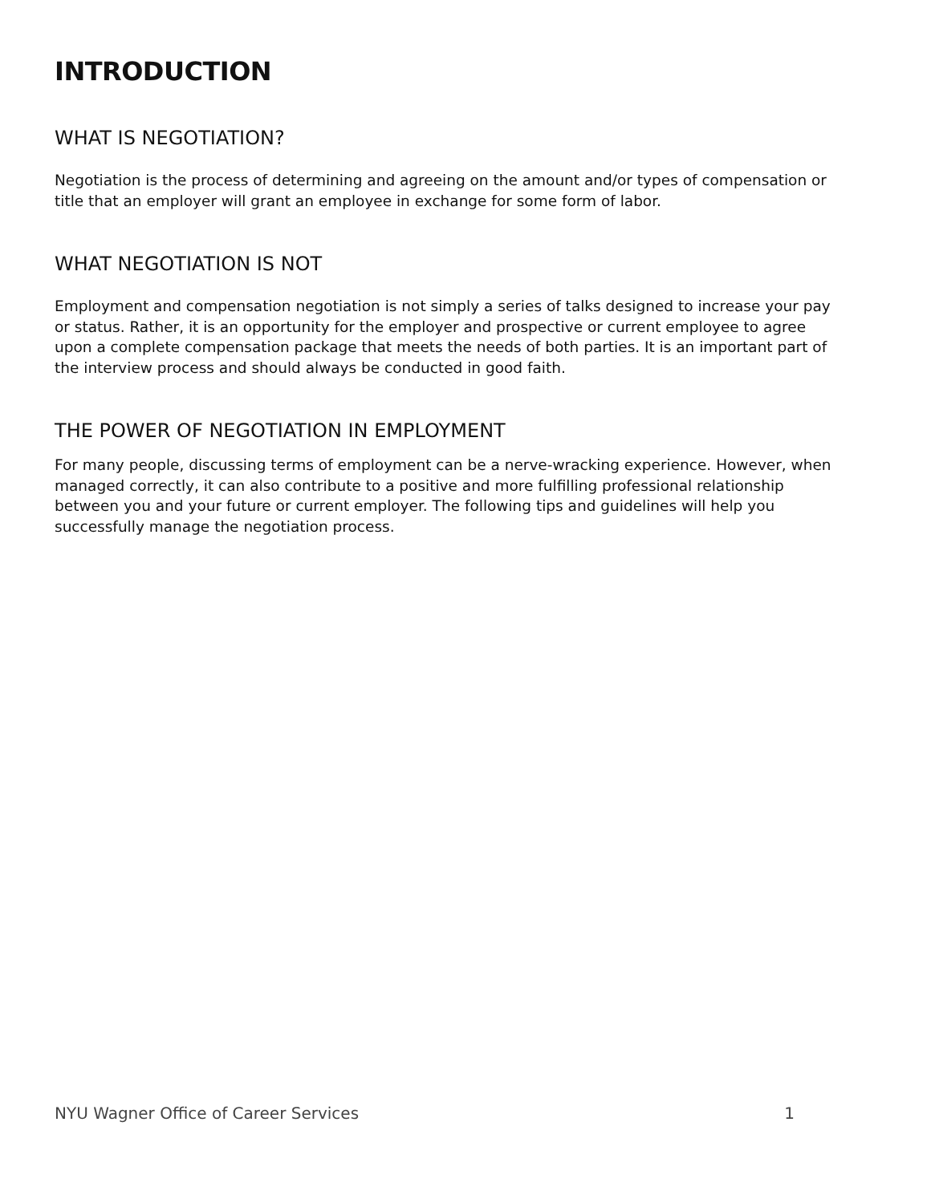INTRODUCTION
WHAT IS NEGOTIATION?
Negotiation is the process of determining and agreeing on the amount and/or types of compensation or title that an employer will grant an employee in exchange for some form of labor.
WHAT NEGOTIATION IS NOT
Employment and compensation negotiation is not simply a series of talks designed to increase your pay or status. Rather, it is an opportunity for the employer and prospective or current employee to agree upon a complete compensation package that meets the needs of both parties. It is an important part of the interview process and should always be conducted in good faith.
THE POWER OF NEGOTIATION IN EMPLOYMENT
For many people, discussing terms of employment can be a nerve-wracking experience. However, when managed correctly, it can also contribute to a positive and more fulfilling professional relationship between you and your future or current employer. The following tips and guidelines will help you successfully manage the negotiation process.
NYU Wagner Office of Career Services 1